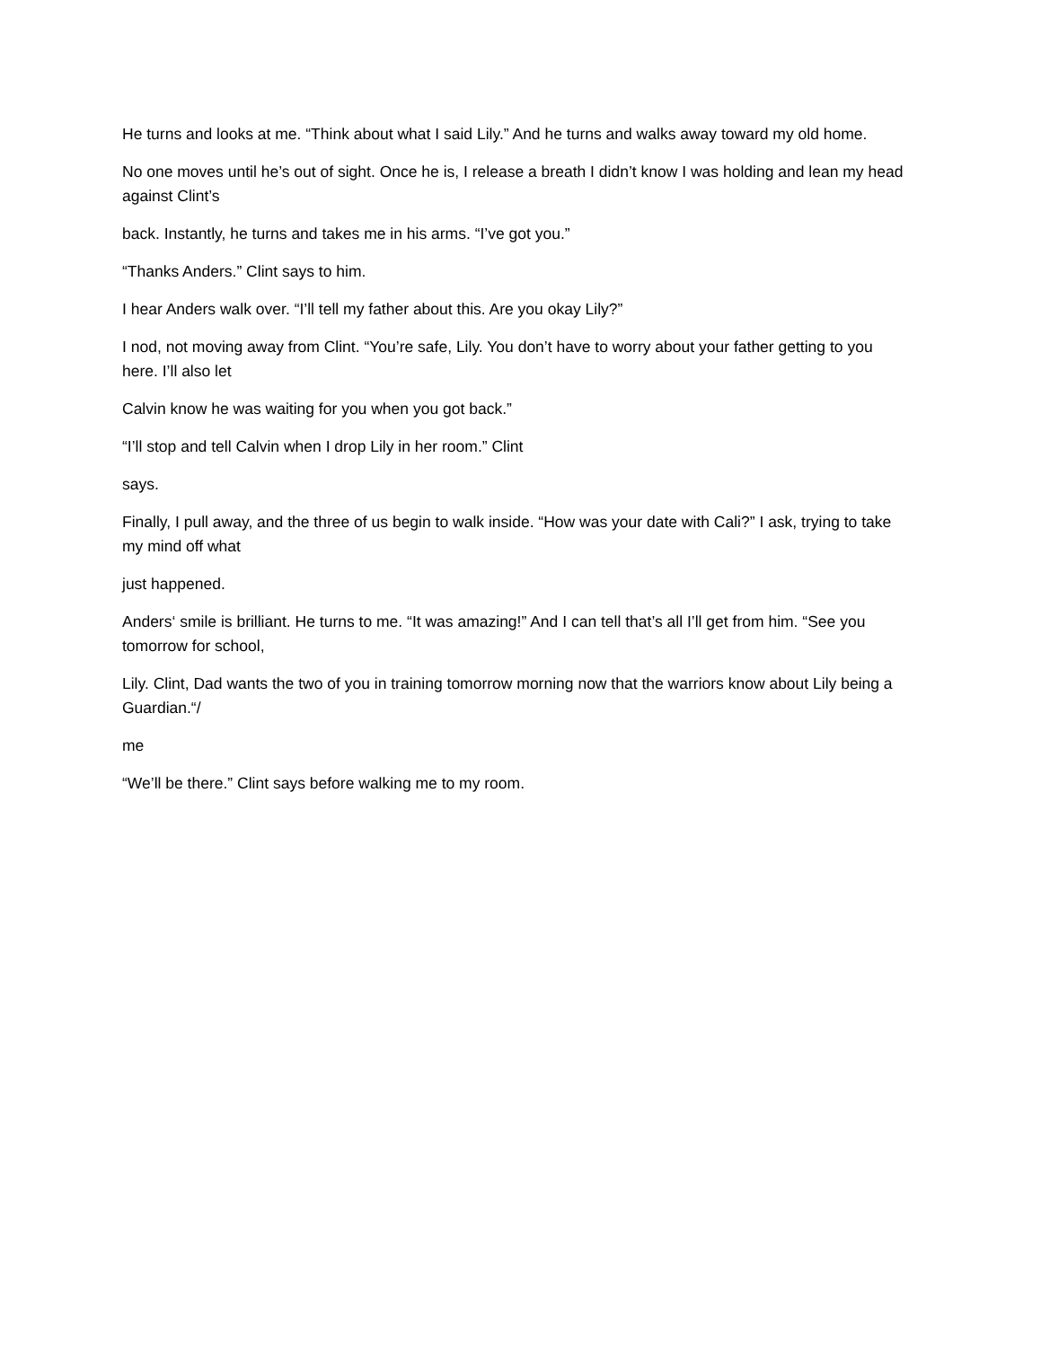He turns and looks at me. “Think about what I said Lily.” And he turns and walks away toward my old home.
No one moves until he’s out of sight. Once he is, I release a breath I didn’t know I was holding and lean my head against Clint’s
back. Instantly, he turns and takes me in his arms. “I’ve got you.”
“Thanks Anders.” Clint says to him.
I hear Anders walk over. “I’ll tell my father about this. Are you okay Lily?”
I nod, not moving away from Clint. “You’re safe, Lily. You don’t have to worry about your father getting to you here. I’ll also let
Calvin know he was waiting for you when you got back.”
“I’ll stop and tell Calvin when I drop Lily in her room.” Clint
says.
Finally, I pull away, and the three of us begin to walk inside. “How was your date with Cali?” I ask, trying to take my mind off what
just happened.
Anders‘ smile is brilliant. He turns to me. “It was amazing!” And I can tell that’s all I’ll get from him. “See you tomorrow for school,
Lily. Clint, Dad wants the two of you in training tomorrow morning now that the warriors know about Lily being a Guardian.“/
me
“We’ll be there.” Clint says before walking me to my room.